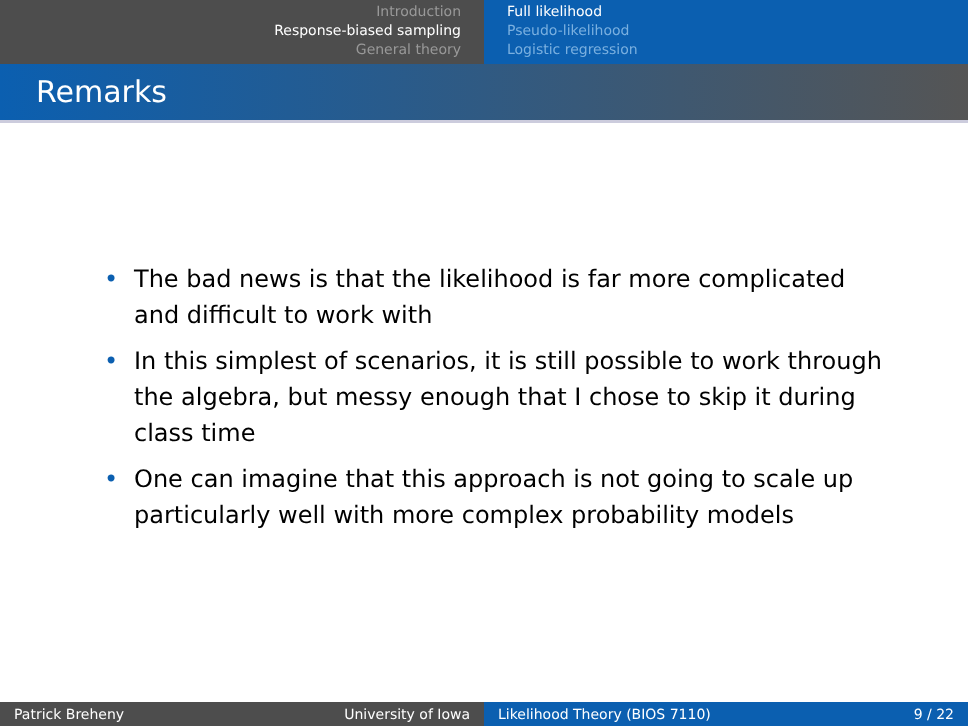Introduction
Response-biased sampling
General theory
Full likelihood
Pseudo-likelihood
Logistic regression
Remarks
• The bad news is that the likelihood is far more complicated and difficult to work with
• In this simplest of scenarios, it is still possible to work through the algebra, but messy enough that I chose to skip it during class time
• One can imagine that this approach is not going to scale up particularly well with more complex probability models
Patrick Breheny University of Iowa Likelihood Theory (BIOS 7110) 9 / 22